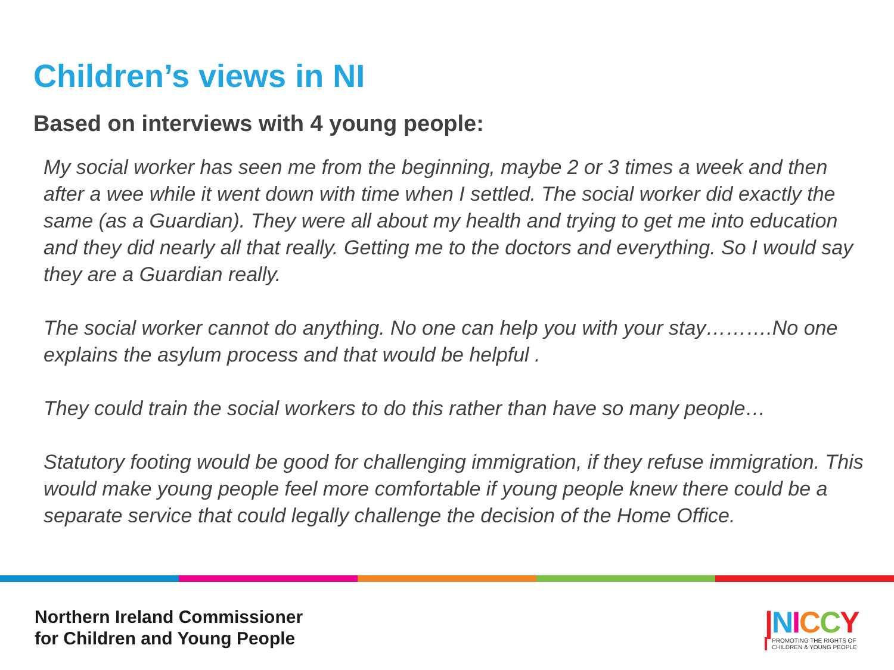Children’s views in NI
Based on interviews with 4 young people:
My social worker has seen me from the beginning, maybe 2 or 3 times a week and then after a wee while it went down with time when I settled. The social worker did exactly the same (as a Guardian). They were all about my health and trying to get me into education and they did nearly all that really. Getting me to the doctors and everything. So I would say they are a Guardian really.
The social worker cannot do anything. No one can help you with your stay……….No one explains the asylum process and that would be helpful .
They could train the social workers to do this rather than have so many people…
Statutory footing would be good for challenging immigration, if they refuse immigration. This would make young people feel more comfortable if young people knew there could be a separate service that could legally challenge the decision of the Home Office.
Northern Ireland Commissioner
for Children and Young People
|NICCY
PROMOTING THE RIGHTS OF
CHILDREN & YOUNG PEOPLE